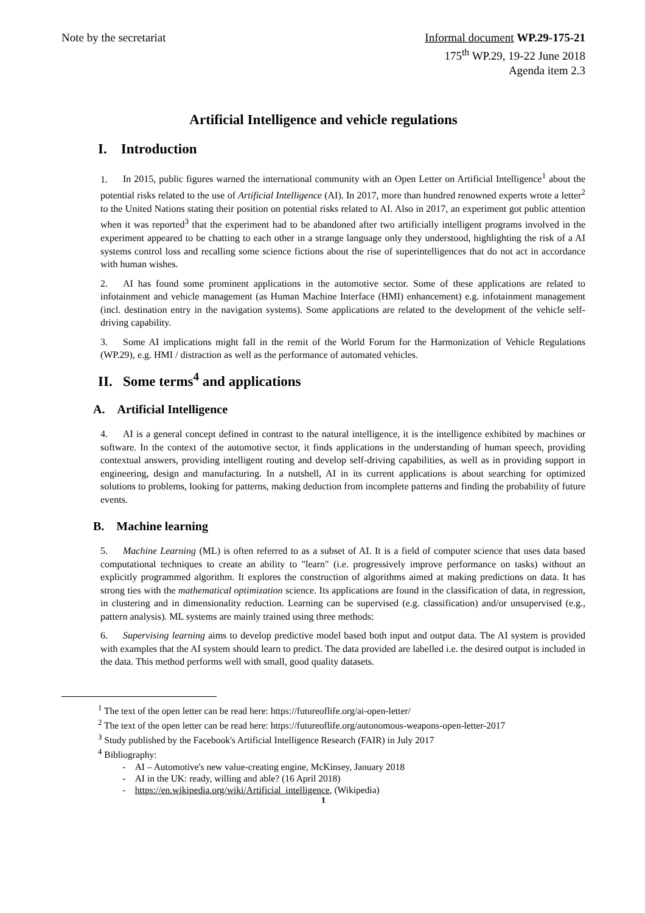Note by the secretariat Informal document WP.29-175-21
175<sup>th</sup> WP.29, 19-22 June 2018
Agenda item 2.3
Artificial Intelligence and vehicle regulations
I. Introduction
1. In 2015, public figures warned the international community with an Open Letter on Artificial Intelligence<sup>1</sup> about the potential risks related to the use of Artificial Intelligence (AI). In 2017, more than hundred renowned experts wrote a letter<sup>2</sup> to the United Nations stating their position on potential risks related to AI. Also in 2017, an experiment got public attention when it was reported<sup>3</sup> that the experiment had to be abandoned after two artificially intelligent programs involved in the experiment appeared to be chatting to each other in a strange language only they understood, highlighting the risk of a AI systems control loss and recalling some science fictions about the rise of superintelligences that do not act in accordance with human wishes.
2. AI has found some prominent applications in the automotive sector. Some of these applications are related to infotainment and vehicle management (as Human Machine Interface (HMI) enhancement) e.g. infotainment management (incl. destination entry in the navigation systems). Some applications are related to the development of the vehicle self-driving capability.
3. Some AI implications might fall in the remit of the World Forum for the Harmonization of Vehicle Regulations (WP.29), e.g. HMI / distraction as well as the performance of automated vehicles.
II. Some terms<sup>4</sup> and applications
A. Artificial Intelligence
4. AI is a general concept defined in contrast to the natural intelligence, it is the intelligence exhibited by machines or software. In the context of the automotive sector, it finds applications in the understanding of human speech, providing contextual answers, providing intelligent routing and develop self-driving capabilities, as well as in providing support in engineering, design and manufacturing. In a nutshell, AI in its current applications is about searching for optimized solutions to problems, looking for patterns, making deduction from incomplete patterns and finding the probability of future events.
B. Machine learning
5. Machine Learning (ML) is often referred to as a subset of AI. It is a field of computer science that uses data based computational techniques to create an ability to "learn" (i.e. progressively improve performance on tasks) without an explicitly programmed algorithm. It explores the construction of algorithms aimed at making predictions on data. It has strong ties with the mathematical optimization science. Its applications are found in the classification of data, in regression, in clustering and in dimensionality reduction. Learning can be supervised (e.g. classification) and/or unsupervised (e.g., pattern analysis). ML systems are mainly trained using three methods:
6. Supervising learning aims to develop predictive model based both input and output data. The AI system is provided with examples that the AI system should learn to predict. The data provided are labelled i.e. the desired output is included in the data. This method performs well with small, good quality datasets.
<sup>1</sup> The text of the open letter can be read here: https://futureoflife.org/ai-open-letter/
<sup>2</sup> The text of the open letter can be read here: https://futureoflife.org/autonomous-weapons-open-letter-2017
<sup>3</sup> Study published by the Facebook's Artificial Intelligence Research (FAIR) in July 2017
<sup>4</sup> Bibliography:
- AI – Automotive's new value-creating engine, McKinsey, January 2018
- AI in the UK: ready, willing and able? (16 April 2018)
- https://en.wikipedia.org/wiki/Artificial_intelligence, (Wikipedia)
1